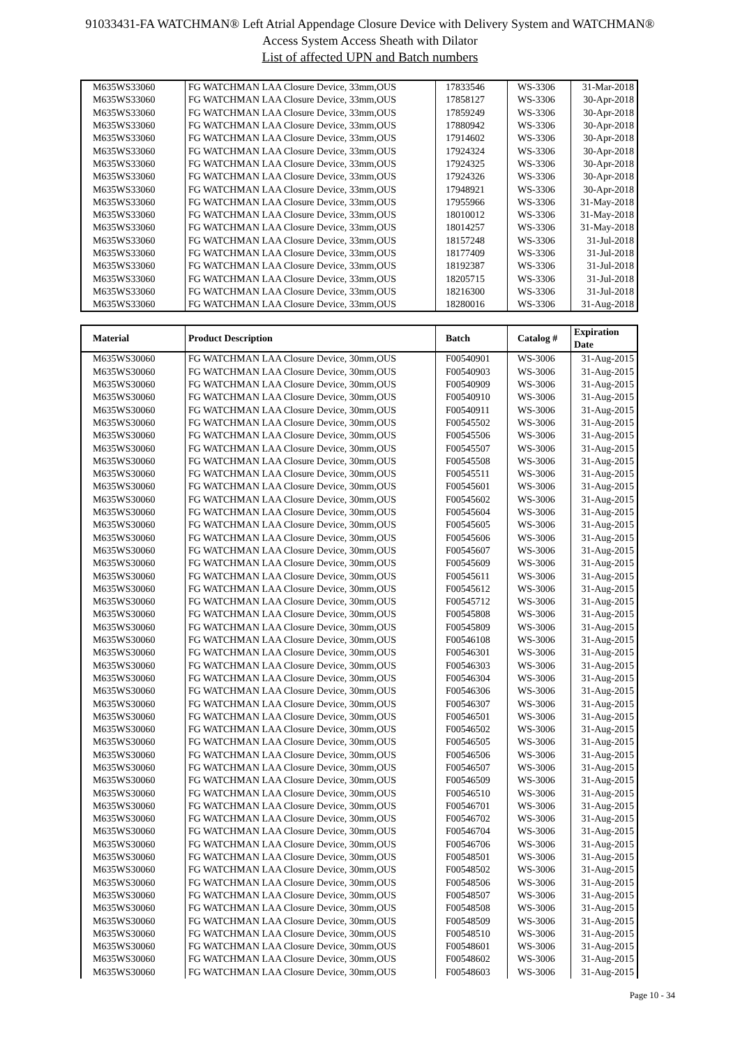91033431-FA WATCHMAN® Left Atrial Appendage Closure Device with Delivery System and WATCHMAN®
Access System Access Sheath with Dilator
List of affected UPN and Batch numbers
| M635WS33060 | FG WATCHMAN LAA Closure Device, 33mm,OUS | 17833546 | WS-3306 | 31-Mar-2018 |
| M635WS33060 | FG WATCHMAN LAA Closure Device, 33mm,OUS | 17858127 | WS-3306 | 30-Apr-2018 |
| M635WS33060 | FG WATCHMAN LAA Closure Device, 33mm,OUS | 17859249 | WS-3306 | 30-Apr-2018 |
| M635WS33060 | FG WATCHMAN LAA Closure Device, 33mm,OUS | 17880942 | WS-3306 | 30-Apr-2018 |
| M635WS33060 | FG WATCHMAN LAA Closure Device, 33mm,OUS | 17914602 | WS-3306 | 30-Apr-2018 |
| M635WS33060 | FG WATCHMAN LAA Closure Device, 33mm,OUS | 17924324 | WS-3306 | 30-Apr-2018 |
| M635WS33060 | FG WATCHMAN LAA Closure Device, 33mm,OUS | 17924325 | WS-3306 | 30-Apr-2018 |
| M635WS33060 | FG WATCHMAN LAA Closure Device, 33mm,OUS | 17924326 | WS-3306 | 30-Apr-2018 |
| M635WS33060 | FG WATCHMAN LAA Closure Device, 33mm,OUS | 17948921 | WS-3306 | 30-Apr-2018 |
| M635WS33060 | FG WATCHMAN LAA Closure Device, 33mm,OUS | 17955966 | WS-3306 | 31-May-2018 |
| M635WS33060 | FG WATCHMAN LAA Closure Device, 33mm,OUS | 18010012 | WS-3306 | 31-May-2018 |
| M635WS33060 | FG WATCHMAN LAA Closure Device, 33mm,OUS | 18014257 | WS-3306 | 31-May-2018 |
| M635WS33060 | FG WATCHMAN LAA Closure Device, 33mm,OUS | 18157248 | WS-3306 | 31-Jul-2018 |
| M635WS33060 | FG WATCHMAN LAA Closure Device, 33mm,OUS | 18177409 | WS-3306 | 31-Jul-2018 |
| M635WS33060 | FG WATCHMAN LAA Closure Device, 33mm,OUS | 18192387 | WS-3306 | 31-Jul-2018 |
| M635WS33060 | FG WATCHMAN LAA Closure Device, 33mm,OUS | 18205715 | WS-3306 | 31-Jul-2018 |
| M635WS33060 | FG WATCHMAN LAA Closure Device, 33mm,OUS | 18216300 | WS-3306 | 31-Jul-2018 |
| M635WS33060 | FG WATCHMAN LAA Closure Device, 33mm,OUS | 18280016 | WS-3306 | 31-Aug-2018 |
| Material | Product Description | Batch | Catalog # | Expiration Date |
| --- | --- | --- | --- | --- |
| M635WS30060 | FG WATCHMAN LAA Closure Device, 30mm,OUS | F00540901 | WS-3006 | 31-Aug-2015 |
| M635WS30060 | FG WATCHMAN LAA Closure Device, 30mm,OUS | F00540903 | WS-3006 | 31-Aug-2015 |
| M635WS30060 | FG WATCHMAN LAA Closure Device, 30mm,OUS | F00540909 | WS-3006 | 31-Aug-2015 |
| M635WS30060 | FG WATCHMAN LAA Closure Device, 30mm,OUS | F00540910 | WS-3006 | 31-Aug-2015 |
| M635WS30060 | FG WATCHMAN LAA Closure Device, 30mm,OUS | F00540911 | WS-3006 | 31-Aug-2015 |
| M635WS30060 | FG WATCHMAN LAA Closure Device, 30mm,OUS | F00545502 | WS-3006 | 31-Aug-2015 |
| M635WS30060 | FG WATCHMAN LAA Closure Device, 30mm,OUS | F00545506 | WS-3006 | 31-Aug-2015 |
| M635WS30060 | FG WATCHMAN LAA Closure Device, 30mm,OUS | F00545507 | WS-3006 | 31-Aug-2015 |
| M635WS30060 | FG WATCHMAN LAA Closure Device, 30mm,OUS | F00545508 | WS-3006 | 31-Aug-2015 |
| M635WS30060 | FG WATCHMAN LAA Closure Device, 30mm,OUS | F00545511 | WS-3006 | 31-Aug-2015 |
| M635WS30060 | FG WATCHMAN LAA Closure Device, 30mm,OUS | F00545601 | WS-3006 | 31-Aug-2015 |
| M635WS30060 | FG WATCHMAN LAA Closure Device, 30mm,OUS | F00545602 | WS-3006 | 31-Aug-2015 |
| M635WS30060 | FG WATCHMAN LAA Closure Device, 30mm,OUS | F00545604 | WS-3006 | 31-Aug-2015 |
| M635WS30060 | FG WATCHMAN LAA Closure Device, 30mm,OUS | F00545605 | WS-3006 | 31-Aug-2015 |
| M635WS30060 | FG WATCHMAN LAA Closure Device, 30mm,OUS | F00545606 | WS-3006 | 31-Aug-2015 |
| M635WS30060 | FG WATCHMAN LAA Closure Device, 30mm,OUS | F00545607 | WS-3006 | 31-Aug-2015 |
| M635WS30060 | FG WATCHMAN LAA Closure Device, 30mm,OUS | F00545609 | WS-3006 | 31-Aug-2015 |
| M635WS30060 | FG WATCHMAN LAA Closure Device, 30mm,OUS | F00545611 | WS-3006 | 31-Aug-2015 |
| M635WS30060 | FG WATCHMAN LAA Closure Device, 30mm,OUS | F00545612 | WS-3006 | 31-Aug-2015 |
| M635WS30060 | FG WATCHMAN LAA Closure Device, 30mm,OUS | F00545712 | WS-3006 | 31-Aug-2015 |
| M635WS30060 | FG WATCHMAN LAA Closure Device, 30mm,OUS | F00545808 | WS-3006 | 31-Aug-2015 |
| M635WS30060 | FG WATCHMAN LAA Closure Device, 30mm,OUS | F00545809 | WS-3006 | 31-Aug-2015 |
| M635WS30060 | FG WATCHMAN LAA Closure Device, 30mm,OUS | F00546108 | WS-3006 | 31-Aug-2015 |
| M635WS30060 | FG WATCHMAN LAA Closure Device, 30mm,OUS | F00546301 | WS-3006 | 31-Aug-2015 |
| M635WS30060 | FG WATCHMAN LAA Closure Device, 30mm,OUS | F00546303 | WS-3006 | 31-Aug-2015 |
| M635WS30060 | FG WATCHMAN LAA Closure Device, 30mm,OUS | F00546304 | WS-3006 | 31-Aug-2015 |
| M635WS30060 | FG WATCHMAN LAA Closure Device, 30mm,OUS | F00546306 | WS-3006 | 31-Aug-2015 |
| M635WS30060 | FG WATCHMAN LAA Closure Device, 30mm,OUS | F00546307 | WS-3006 | 31-Aug-2015 |
| M635WS30060 | FG WATCHMAN LAA Closure Device, 30mm,OUS | F00546501 | WS-3006 | 31-Aug-2015 |
| M635WS30060 | FG WATCHMAN LAA Closure Device, 30mm,OUS | F00546502 | WS-3006 | 31-Aug-2015 |
| M635WS30060 | FG WATCHMAN LAA Closure Device, 30mm,OUS | F00546505 | WS-3006 | 31-Aug-2015 |
| M635WS30060 | FG WATCHMAN LAA Closure Device, 30mm,OUS | F00546506 | WS-3006 | 31-Aug-2015 |
| M635WS30060 | FG WATCHMAN LAA Closure Device, 30mm,OUS | F00546507 | WS-3006 | 31-Aug-2015 |
| M635WS30060 | FG WATCHMAN LAA Closure Device, 30mm,OUS | F00546509 | WS-3006 | 31-Aug-2015 |
| M635WS30060 | FG WATCHMAN LAA Closure Device, 30mm,OUS | F00546510 | WS-3006 | 31-Aug-2015 |
| M635WS30060 | FG WATCHMAN LAA Closure Device, 30mm,OUS | F00546701 | WS-3006 | 31-Aug-2015 |
| M635WS30060 | FG WATCHMAN LAA Closure Device, 30mm,OUS | F00546702 | WS-3006 | 31-Aug-2015 |
| M635WS30060 | FG WATCHMAN LAA Closure Device, 30mm,OUS | F00546704 | WS-3006 | 31-Aug-2015 |
| M635WS30060 | FG WATCHMAN LAA Closure Device, 30mm,OUS | F00546706 | WS-3006 | 31-Aug-2015 |
| M635WS30060 | FG WATCHMAN LAA Closure Device, 30mm,OUS | F00548501 | WS-3006 | 31-Aug-2015 |
| M635WS30060 | FG WATCHMAN LAA Closure Device, 30mm,OUS | F00548502 | WS-3006 | 31-Aug-2015 |
| M635WS30060 | FG WATCHMAN LAA Closure Device, 30mm,OUS | F00548506 | WS-3006 | 31-Aug-2015 |
| M635WS30060 | FG WATCHMAN LAA Closure Device, 30mm,OUS | F00548507 | WS-3006 | 31-Aug-2015 |
| M635WS30060 | FG WATCHMAN LAA Closure Device, 30mm,OUS | F00548508 | WS-3006 | 31-Aug-2015 |
| M635WS30060 | FG WATCHMAN LAA Closure Device, 30mm,OUS | F00548509 | WS-3006 | 31-Aug-2015 |
| M635WS30060 | FG WATCHMAN LAA Closure Device, 30mm,OUS | F00548510 | WS-3006 | 31-Aug-2015 |
| M635WS30060 | FG WATCHMAN LAA Closure Device, 30mm,OUS | F00548601 | WS-3006 | 31-Aug-2015 |
| M635WS30060 | FG WATCHMAN LAA Closure Device, 30mm,OUS | F00548602 | WS-3006 | 31-Aug-2015 |
| M635WS30060 | FG WATCHMAN LAA Closure Device, 30mm,OUS | F00548603 | WS-3006 | 31-Aug-2015 |
Page 10 - 34